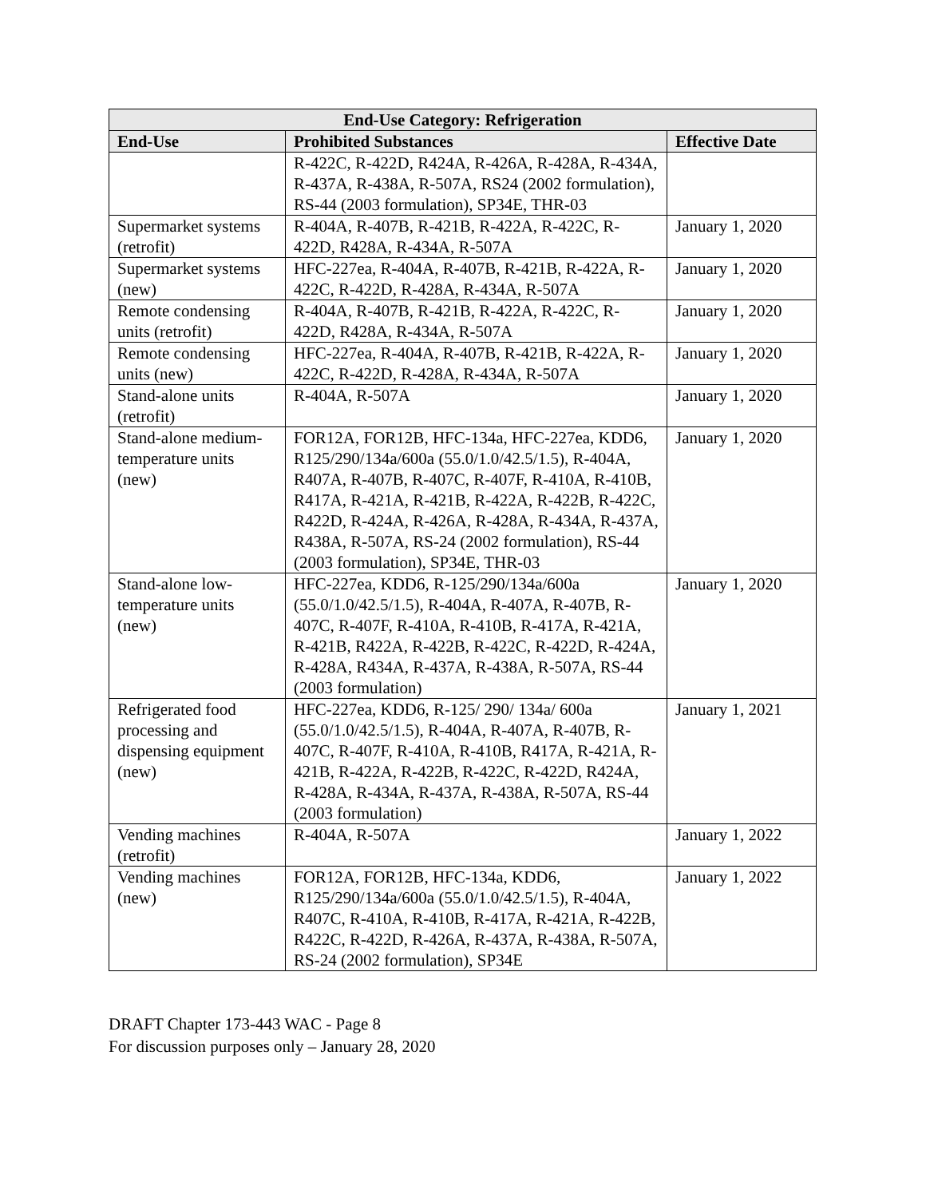| End-Use Category: Refrigeration | | |
| --- | --- | --- |
| End-Use | Prohibited Substances | Effective Date |
| | R-422C, R-422D, R424A, R-426A, R-428A, R-434A, R-437A, R-438A, R-507A, RS24 (2002 formulation), RS-44 (2003 formulation), SP34E, THR-03 | |
| Supermarket systems (retrofit) | R-404A, R-407B, R-421B, R-422A, R-422C, R-422D, R428A, R-434A, R-507A | January 1, 2020 |
| Supermarket systems (new) | HFC-227ea, R-404A, R-407B, R-421B, R-422A, R-422C, R-422D, R-428A, R-434A, R-507A | January 1, 2020 |
| Remote condensing units (retrofit) | R-404A, R-407B, R-421B, R-422A, R-422C, R-422D, R428A, R-434A, R-507A | January 1, 2020 |
| Remote condensing units (new) | HFC-227ea, R-404A, R-407B, R-421B, R-422A, R-422C, R-422D, R-428A, R-434A, R-507A | January 1, 2020 |
| Stand-alone units (retrofit) | R-404A, R-507A | January 1, 2020 |
| Stand-alone medium-temperature units (new) | FOR12A, FOR12B, HFC-134a, HFC-227ea, KDD6, R125/290/134a/600a (55.0/1.0/42.5/1.5), R-404A, R407A, R-407B, R-407C, R-407F, R-410A, R-410B, R417A, R-421A, R-421B, R-422A, R-422B, R-422C, R422D, R-424A, R-426A, R-428A, R-434A, R-437A, R438A, R-507A, RS-24 (2002 formulation), RS-44 (2003 formulation), SP34E, THR-03 | January 1, 2020 |
| Stand-alone low-temperature units (new) | HFC-227ea, KDD6, R-125/290/134a/600a (55.0/1.0/42.5/1.5), R-404A, R-407A, R-407B, R-407C, R-407F, R-410A, R-410B, R-417A, R-421A, R-421B, R422A, R-422B, R-422C, R-422D, R-424A, R-428A, R434A, R-437A, R-438A, R-507A, RS-44 (2003 formulation) | January 1, 2020 |
| Refrigerated food processing and dispensing equipment (new) | HFC-227ea, KDD6, R-125/ 290/ 134a/ 600a (55.0/1.0/42.5/1.5), R-404A, R-407A, R-407B, R-407C, R-407F, R-410A, R-410B, R417A, R-421A, R-421B, R-422A, R-422B, R-422C, R-422D, R424A, R-428A, R-434A, R-437A, R-438A, R-507A, RS-44 (2003 formulation) | January 1, 2021 |
| Vending machines (retrofit) | R-404A, R-507A | January 1, 2022 |
| Vending machines (new) | FOR12A, FOR12B, HFC-134a, KDD6, R125/290/134a/600a (55.0/1.0/42.5/1.5), R-404A, R407C, R-410A, R-410B, R-417A, R-421A, R-422B, R422C, R-422D, R-426A, R-437A, R-438A, R-507A, RS-24 (2002 formulation), SP34E | January 1, 2022 |
DRAFT Chapter 173-443 WAC - Page 8
For discussion purposes only – January 28, 2020